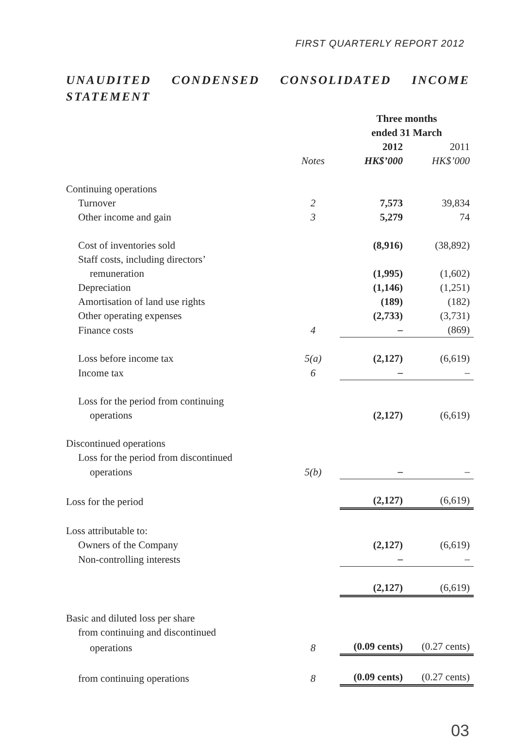FIRST QUARTERLY REPORT 2012
UNAUDITED CONDENSED CONSOLIDATED INCOME STATEMENT
| | | Three months ended 31 March | |
| --- | --- | --- | --- |
| | | 2012 | 2011 |
| | Notes | HK$’000 | HK$’000 |
| Continuing operations | | | |
| Turnover | 2 | 7,573 | 39,834 |
| Other income and gain | 3 | 5,279 | 74 |
| Cost of inventories sold | | (8,916) | (38,892) |
| Staff costs, including directors’ | | | |
| remuneration | | (1,995) | (1,602) |
| Depreciation | | (1,146) | (1,251) |
| Amortisation of land use rights | | (189) | (182) |
| Other operating expenses | | (2,733) | (3,731) |
| Finance costs | 4 | – | (869) |
| Loss before income tax | 5(a) | (2,127) | (6,619) |
| Income tax | 6 | – | – |
| Loss for the period from continuing | | | |
| operations | | (2,127) | (6,619) |
| Discontinued operations | | | |
| Loss for the period from discontinued | | | |
| operations | 5(b) | – | – |
| Loss for the period | | (2,127) | (6,619) |
| Loss attributable to: | | | |
| Owners of the Company | | (2,127) | (6,619) |
| Non-controlling interests | | – | – |
| | | (2,127) | (6,619) |
| Basic and diluted loss per share | | | |
| from continuing and discontinued | | | |
| operations | 8 | (0.09 cents) | (0.27 cents) |
| from continuing operations | 8 | (0.09 cents) | (0.27 cents) |
03